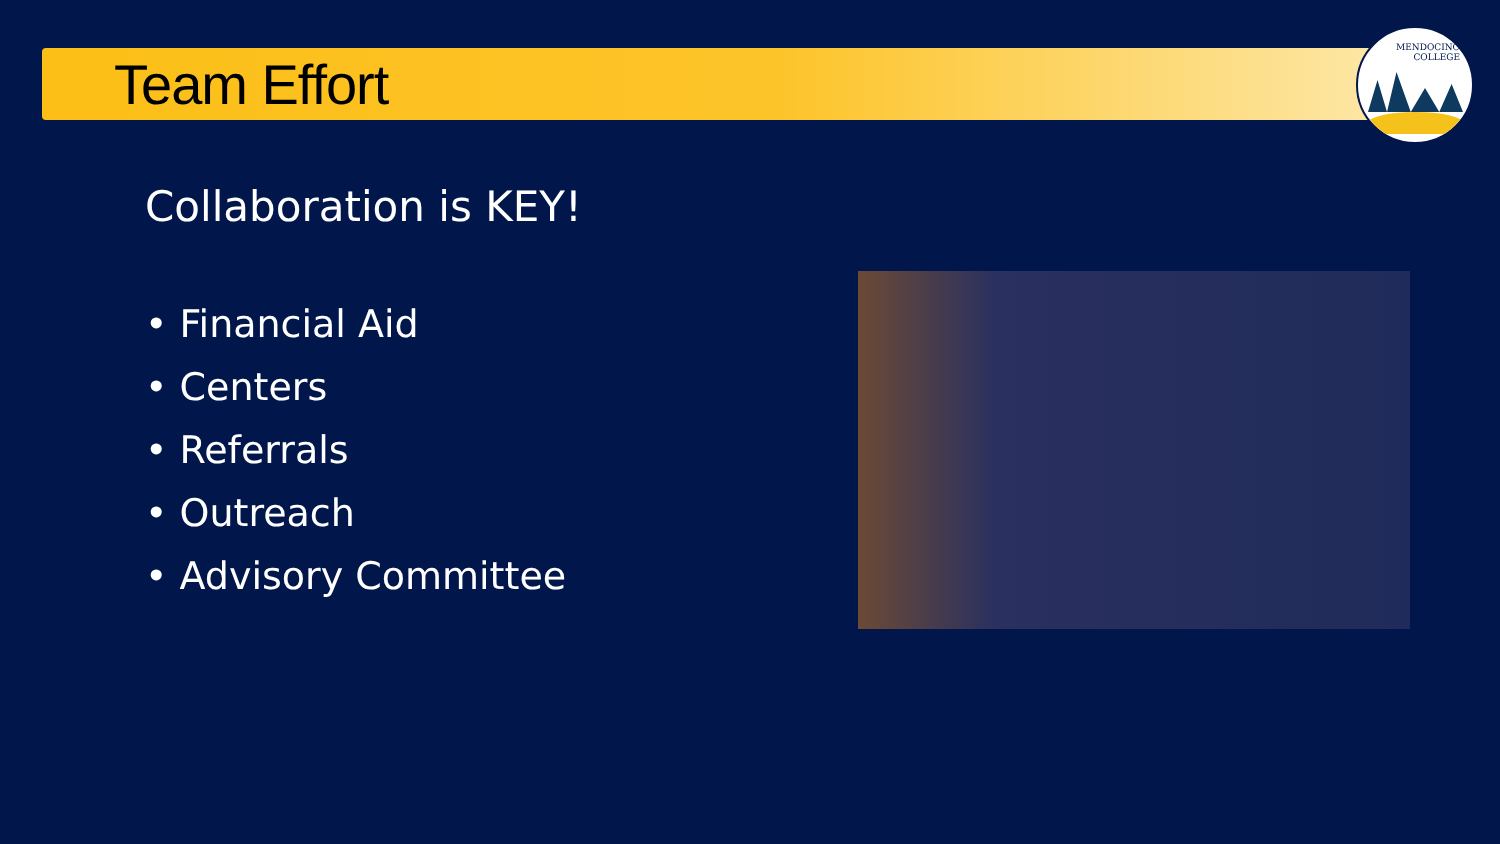Team Effort
MENDOCINO
COLLEGE
Collaboration is KEY!
• Financial Aid
• Centers
• Referrals
• Outreach
• Advisory Committee